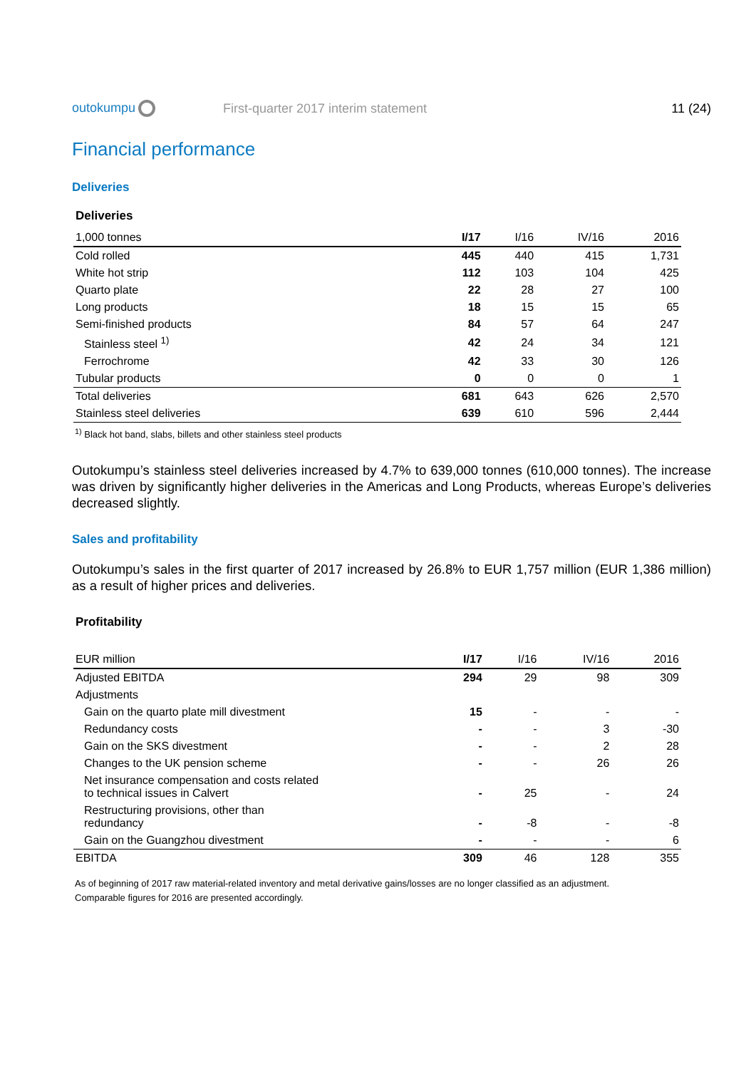outokumpu
First-quarter 2017 interim statement
11 (24)
Financial performance
Deliveries
Deliveries
| 1,000 tonnes | I/17 | I/16 | IV/16 | 2016 |
| --- | --- | --- | --- | --- |
| Cold rolled | 445 | 440 | 415 | 1,731 |
| White hot strip | 112 | 103 | 104 | 425 |
| Quarto plate | 22 | 28 | 27 | 100 |
| Long products | 18 | 15 | 15 | 65 |
| Semi-finished products | 84 | 57 | 64 | 247 |
| Stainless steel <sup>1)</sup> | 42 | 24 | 34 | 121 |
| Ferrochrome | 42 | 33 | 30 | 126 |
| Tubular products | 0 | 0 | 0 | 1 |
| Total deliveries | 681 | 643 | 626 | 2,570 |
| Stainless steel deliveries | 639 | 610 | 596 | 2,444 |
<sup>1)</sup> Black hot band, slabs, billets and other stainless steel products
Outokumpu’s stainless steel deliveries increased by 4.7% to 639,000 tonnes (610,000 tonnes). The increase was driven by significantly higher deliveries in the Americas and Long Products, whereas Europe’s deliveries decreased slightly.
Sales and profitability
Outokumpu’s sales in the first quarter of 2017 increased by 26.8% to EUR 1,757 million (EUR 1,386 million) as a result of higher prices and deliveries.
Profitability
| EUR million | I/17 | I/16 | IV/16 | 2016 |
| --- | --- | --- | --- | --- |
| Adjusted EBITDA | 294 | 29 | 98 | 309 |
| Adjustments | | | | |
| Gain on the quarto plate mill divestment | 15 | - | - | - |
| Redundancy costs | - | - | 3 | -30 |
| Gain on the SKS divestment | - | - | 2 | 28 |
| Changes to the UK pension scheme | - | - | 26 | 26 |
| Net insurance compensation and costs related to technical issues in Calvert | - | 25 | - | 24 |
| Restructuring provisions, other than redundancy | - | -8 | - | -8 |
| Gain on the Guangzhou divestment | - | - | - | 6 |
| EBITDA | 309 | 46 | 128 | 355 |
As of beginning of 2017 raw material-related inventory and metal derivative gains/losses are no longer classified as an adjustment.
Comparable figures for 2016 are presented accordingly.